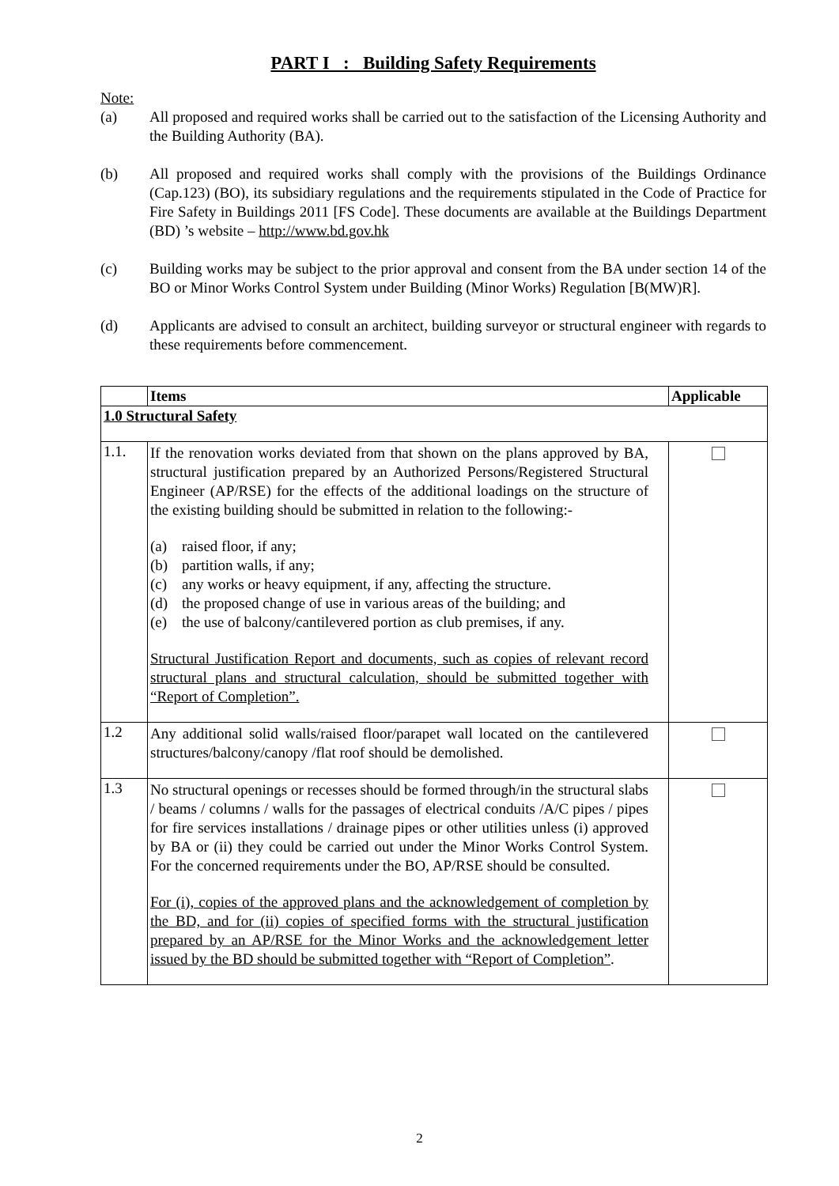PART I : Building Safety Requirements
Note:
(a) All proposed and required works shall be carried out to the satisfaction of the Licensing Authority and the Building Authority (BA).
(b) All proposed and required works shall comply with the provisions of the Buildings Ordinance (Cap.123) (BO), its subsidiary regulations and the requirements stipulated in the Code of Practice for Fire Safety in Buildings 2011 [FS Code]. These documents are available at the Buildings Department (BD) ’s website – http://www.bd.gov.hk
(c) Building works may be subject to the prior approval and consent from the BA under section 14 of the BO or Minor Works Control System under Building (Minor Works) Regulation [B(MW)R].
(d) Applicants are advised to consult an architect, building surveyor or structural engineer with regards to these requirements before commencement.
| | Items | Applicable |
| --- | --- | --- |
| 1.0 Structural Safety | | |
| 1.1. | If the renovation works deviated from that shown on the plans approved by BA, structural justification prepared by an Authorized Persons/Registered Structural Engineer (AP/RSE) for the effects of the additional loadings on the structure of the existing building should be submitted in relation to the following:- (a) raised floor, if any; (b) partition walls, if any; (c) any works or heavy equipment, if any, affecting the structure. (d) the proposed change of use in various areas of the building; and (e) the use of balcony/cantilevered portion as club premises, if any. Structural Justification Report and documents, such as copies of relevant record structural plans and structural calculation, should be submitted together with “Report of Completion”. | |
| 1.2 | Any additional solid walls/raised floor/parapet wall located on the cantilevered structures/balcony/canopy /flat roof should be demolished. | |
| 1.3 | No structural openings or recesses should be formed through/in the structural slabs / beams / columns / walls for the passages of electrical conduits /A/C pipes / pipes for fire services installations / drainage pipes or other utilities unless (i) approved by BA or (ii) they could be carried out under the Minor Works Control System. For the concerned requirements under the BO, AP/RSE should be consulted. For (i), copies of the approved plans and the acknowledgement of completion by the BD, and for (ii) copies of specified forms with the structural justification prepared by an AP/RSE for the Minor Works and the acknowledgement letter issued by the BD should be submitted together with “Report of Completion” . | |
2